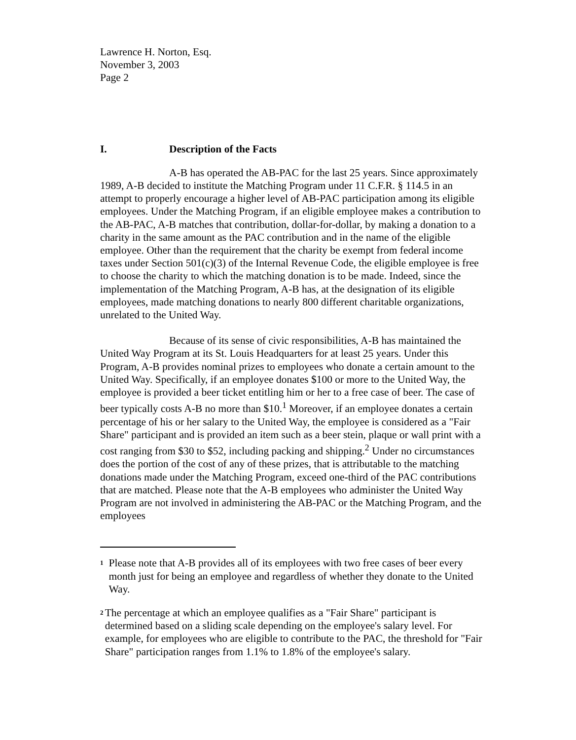Lawrence H. Norton, Esq.
November 3, 2003
Page 2
I. Description of the Facts
A-B has operated the AB-PAC for the last 25 years. Since approximately 1989, A-B decided to institute the Matching Program under 11 C.F.R. § 114.5 in an attempt to properly encourage a higher level of AB-PAC participation among its eligible employees. Under the Matching Program, if an eligible employee makes a contribution to the AB-PAC, A-B matches that contribution, dollar-for-dollar, by making a donation to a charity in the same amount as the PAC contribution and in the name of the eligible employee. Other than the requirement that the charity be exempt from federal income taxes under Section 501(c)(3) of the Internal Revenue Code, the eligible employee is free to choose the charity to which the matching donation is to be made. Indeed, since the implementation of the Matching Program, A-B has, at the designation of its eligible employees, made matching donations to nearly 800 different charitable organizations, unrelated to the United Way.
Because of its sense of civic responsibilities, A-B has maintained the United Way Program at its St. Louis Headquarters for at least 25 years. Under this Program, A-B provides nominal prizes to employees who donate a certain amount to the United Way. Specifically, if an employee donates $100 or more to the United Way, the employee is provided a beer ticket entitling him or her to a free case of beer. The case of beer typically costs A-B no more than $10.<sup>1</sup> Moreover, if an employee donates a certain percentage of his or her salary to the United Way, the employee is considered as a "Fair Share" participant and is provided an item such as a beer stein, plaque or wall print with a cost ranging from $30 to $52, including packing and shipping.<sup>2</sup> Under no circumstances does the portion of the cost of any of these prizes, that is attributable to the matching donations made under the Matching Program, exceed one-third of the PAC contributions that are matched. Please note that the A-B employees who administer the United Way Program are not involved in administering the AB-PAC or the Matching Program, and the employees
<sup>1</sup>
Please note that A-B provides all of its employees with two free cases of beer every month just for being an employee and regardless of whether they donate to the United Way.
<sup>2</sup>
The percentage at which an employee qualifies as a "Fair Share" participant is determined based on a sliding scale depending on the employee's salary level. For example, for employees who are eligible to contribute to the PAC, the threshold for "Fair Share" participation ranges from 1.1% to 1.8% of the employee's salary.